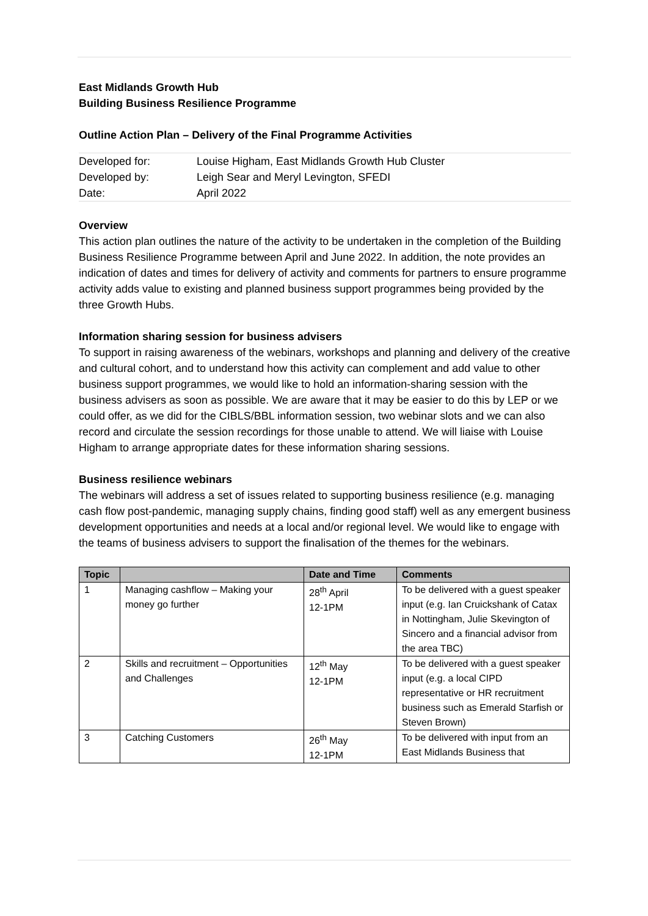East Midlands Growth Hub
Building Business Resilience Programme
Outline Action Plan – Delivery of the Final Programme Activities
| Developed for: | Louise Higham, East Midlands Growth Hub Cluster |
| Developed by: | Leigh Sear and Meryl Levington, SFEDI |
| Date: | April 2022 |
Overview
This action plan outlines the nature of the activity to be undertaken in the completion of the Building Business Resilience Programme between April and June 2022. In addition, the note provides an indication of dates and times for delivery of activity and comments for partners to ensure programme activity adds value to existing and planned business support programmes being provided by the three Growth Hubs.
Information sharing session for business advisers
To support in raising awareness of the webinars, workshops and planning and delivery of the creative and cultural cohort, and to understand how this activity can complement and add value to other business support programmes, we would like to hold an information-sharing session with the business advisers as soon as possible. We are aware that it may be easier to do this by LEP or we could offer, as we did for the CIBLS/BBL information session, two webinar slots and we can also record and circulate the session recordings for those unable to attend. We will liaise with Louise Higham to arrange appropriate dates for these information sharing sessions.
Business resilience webinars
The webinars will address a set of issues related to supporting business resilience (e.g. managing cash flow post-pandemic, managing supply chains, finding good staff) well as any emergent business development opportunities and needs at a local and/or regional level. We would like to engage with the teams of business advisers to support the finalisation of the themes for the webinars.
| Topic | | Date and Time | Comments |
| --- | --- | --- | --- |
| 1 | Managing cashflow – Making your money go further | 28<sup>th</sup> April 12-1PM | To be delivered with a guest speaker input (e.g. Ian Cruickshank of Catax in Nottingham, Julie Skevington of Sincero and a financial advisor from the area TBC) |
| 2 | Skills and recruitment – Opportunities and Challenges | 12<sup>th</sup> May 12-1PM | To be delivered with a guest speaker input (e.g. a local CIPD representative or HR recruitment business such as Emerald Starfish or Steven Brown) |
| 3 | Catching Customers | 26<sup>th</sup> May 12-1PM | To be delivered with input from an East Midlands Business that |